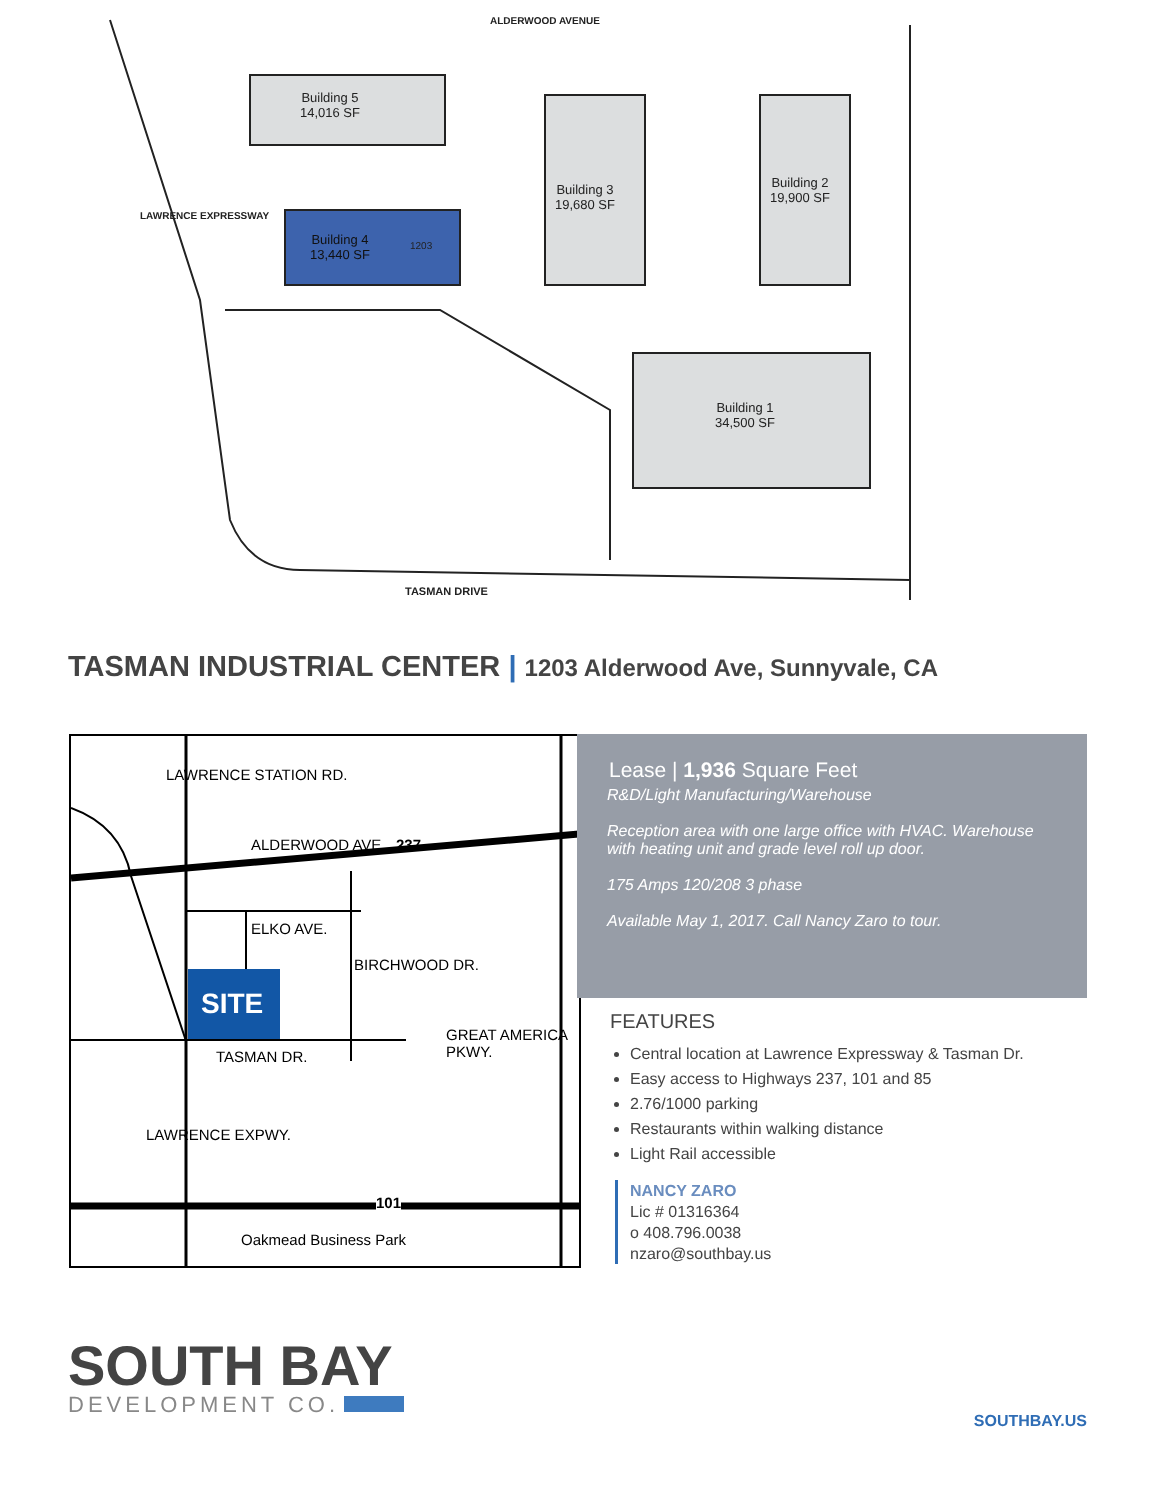Building 5
14,016 SF
Building 4
13,440 SF
1203
Building 3
19,680 SF
Building 2
19,900 SF
Building 1
34,500 SF
ALDERWOOD AVENUE
LAWRENCE EXPRESSWAY
TASMAN DRIVE
TASMAN INDUSTRIAL CENTER | 1203 Alderwood Ave, Sunnyvale, CA
SITE
LAWRENCE STATION RD.
ALDERWOOD AVE. 237
ELKO AVE.
BIRCHWOOD DR.
TASMAN DR.
LAWRENCE EXPWY.
GREAT AMERICA PKWY.
101
Oakmead Business Park
Lease | 1,936 Square Feet
R&D/Light Manufacturing/Warehouse
Reception area with one large office with HVAC. Warehouse with heating unit and grade level roll up door.
175 Amps 120/208 3 phase
Available May 1, 2017. Call Nancy Zaro to tour.
FEATURES
Central location at Lawrence Expressway & Tasman Dr.
Easy access to Highways 237, 101 and 85
2.76/1000 parking
Restaurants within walking distance
Light Rail accessible
NANCY ZARO
Lic # 01316364
o 408.796.0038
nzaro@southbay.us
SOUTH BAY
DEVELOPMENT CO.
SOUTHBAY.US